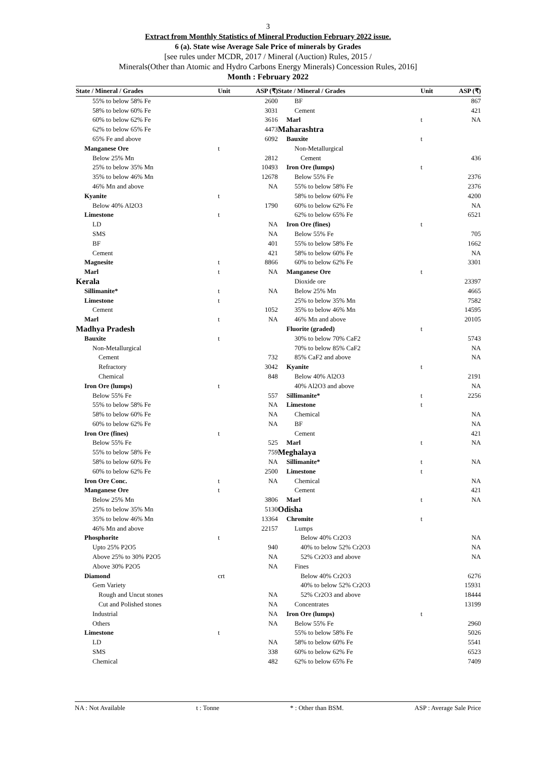3
Extract from Monthly Statistics of Mineral Production February 2022 issue.
6 (a). State wise Average Sale Price of minerals by Grades
[see rules under MCDR, 2017 / Mineral (Auction) Rules, 2015 /
Minerals(Other than Atomic and Hydro Carbons Energy Minerals) Concession Rules, 2016]
Month : February 2022
| State / Mineral / Grades | Unit | ASP (₹) |
| --- | --- | --- |
| 55% to below 58% Fe | | 2600 |
| 58% to below 60% Fe | | 3031 |
| 60% to below 62% Fe | | 3616 |
| 62% to below 65% Fe | | 4473 |
| 65% Fe and above | | 6092 |
| Manganese Ore | t | |
| Below 25% Mn | | 2812 |
| 25% to below 35% Mn | | 10493 |
| 35% to below 46% Mn | | 12678 |
| 46% Mn and above | | NA |
| Kyanite | t | |
| Below 40% Al2O3 | | 1790 |
| Limestone | t | |
| LD | | NA |
| SMS | | NA |
| BF | | 401 |
| Cement | | 421 |
| Magnesite | t | 8866 |
| Marl | t | NA |
| Kerala | | |
| Sillimanite* | t | NA |
| Limestone | t | |
| Cement | | 1052 |
| Marl | t | NA |
| Madhya Pradesh | | |
| Bauxite | t | |
| Non-Metallurgical | | |
| Cement | | 732 |
| Refractory | | 3042 |
| Chemical | | 848 |
| Iron Ore (lumps) | t | |
| Below 55% Fe | | 557 |
| 55% to below 58% Fe | | NA |
| 58% to below 60% Fe | | NA |
| 60% to below 62% Fe | | NA |
| Iron Ore (fines) | t | |
| Below 55% Fe | | 525 |
| 55% to below 58% Fe | | 759 |
| 58% to below 60% Fe | | NA |
| 60% to below 62% Fe | | 2500 |
| Iron Ore Conc. | t | NA |
| Manganese Ore | t | |
| Below 25% Mn | | 3806 |
| 25% to below 35% Mn | | 5130 |
| 35% to below 46% Mn | | 13364 |
| 46% Mn and above | | 22157 |
| Phosphorite | t | |
| Upto 25% P2O5 | | 940 |
| Above 25% to 30% P2O5 | | NA |
| Above 30% P2O5 | | NA |
| Diamond | crt | |
| Gem Variety | | |
| Rough and Uncut stones | | NA |
| Cut and Polished stones | | NA |
| Industrial | | NA |
| Others | | NA |
| Limestone | t | |
| LD | | NA |
| SMS | | 338 |
| Chemical | | 482 |
| State / Mineral / Grades | Unit | ASP (₹) |
| --- | --- | --- |
| BF | | 867 |
| Cement | | 421 |
| Marl | t | NA |
| Maharashtra | | |
| Bauxite | t | |
| Non-Metallurgical | | |
| Cement | | 436 |
| Iron Ore (lumps) | t | |
| Below 55% Fe | | 2376 |
| 55% to below 58% Fe | | 2376 |
| 58% to below 60% Fe | | 4200 |
| 60% to below 62% Fe | | NA |
| 62% to below 65% Fe | | 6521 |
| Iron Ore (fines) | t | |
| Below 55% Fe | | 705 |
| 55% to below 58% Fe | | 1662 |
| 58% to below 60% Fe | | NA |
| 60% to below 62% Fe | | 3301 |
| Manganese Ore | t | |
| Dioxide ore | | 23397 |
| Below 25% Mn | | 4665 |
| 25% to below 35% Mn | | 7582 |
| 35% to below 46% Mn | | 14595 |
| 46% Mn and above | | 20105 |
| Fluorite (graded) | t | |
| 30% to below 70% CaF2 | | 5743 |
| 70% to below 85% CaF2 | | NA |
| 85% CaF2 and above | | NA |
| Kyanite | t | |
| Below 40% Al2O3 | | 2191 |
| 40% Al2O3 and above | | NA |
| Sillimanite* | t | 2256 |
| Limestone | t | |
| Chemical | | NA |
| BF | | NA |
| Cement | | 421 |
| Marl | t | NA |
| Meghalaya | | |
| Sillimanite* | t | NA |
| Limestone | t | |
| Chemical | | NA |
| Cement | | 421 |
| Marl | t | NA |
| Odisha | | |
| Chromite | t | |
| Lumps | | |
| Below 40% Cr2O3 | | NA |
| 40% to below 52% Cr2O3 | | NA |
| 52% Cr2O3 and above | | NA |
| Fines | | |
| Below 40% Cr2O3 | | 6276 |
| 40% to below 52% Cr2O3 | | 15931 |
| 52% Cr2O3 and above | | 18444 |
| Concentrates | | 13199 |
| Iron Ore (lumps) | t | |
| Below 55% Fe | | 2960 |
| 55% to below 58% Fe | | 5026 |
| 58% to below 60% Fe | | 5541 |
| 60% to below 62% Fe | | 6523 |
| 62% to below 65% Fe | | 7409 |
NA : Not Available t : Tonne * : Other than BSM. ASP : Average Sale Price